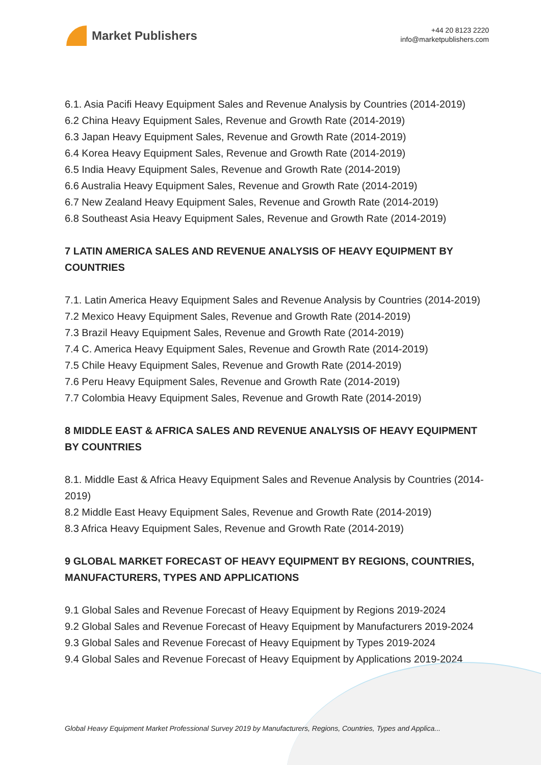Market Publishers
+44 20 8123 2220
info@marketpublishers.com
6.1. Asia Pacifi Heavy Equipment Sales and Revenue Analysis by Countries (2014-2019)
6.2 China Heavy Equipment Sales, Revenue and Growth Rate (2014-2019)
6.3 Japan Heavy Equipment Sales, Revenue and Growth Rate (2014-2019)
6.4 Korea Heavy Equipment Sales, Revenue and Growth Rate (2014-2019)
6.5 India Heavy Equipment Sales, Revenue and Growth Rate (2014-2019)
6.6 Australia Heavy Equipment Sales, Revenue and Growth Rate (2014-2019)
6.7 New Zealand Heavy Equipment Sales, Revenue and Growth Rate (2014-2019)
6.8 Southeast Asia Heavy Equipment Sales, Revenue and Growth Rate (2014-2019)
7 LATIN AMERICA SALES AND REVENUE ANALYSIS OF HEAVY EQUIPMENT BY COUNTRIES
7.1. Latin America Heavy Equipment Sales and Revenue Analysis by Countries (2014-2019)
7.2 Mexico Heavy Equipment Sales, Revenue and Growth Rate (2014-2019)
7.3 Brazil Heavy Equipment Sales, Revenue and Growth Rate (2014-2019)
7.4 C. America Heavy Equipment Sales, Revenue and Growth Rate (2014-2019)
7.5 Chile Heavy Equipment Sales, Revenue and Growth Rate (2014-2019)
7.6 Peru Heavy Equipment Sales, Revenue and Growth Rate (2014-2019)
7.7 Colombia Heavy Equipment Sales, Revenue and Growth Rate (2014-2019)
8 MIDDLE EAST & AFRICA SALES AND REVENUE ANALYSIS OF HEAVY EQUIPMENT BY COUNTRIES
8.1. Middle East & Africa Heavy Equipment Sales and Revenue Analysis by Countries (2014-2019)
8.2 Middle East Heavy Equipment Sales, Revenue and Growth Rate (2014-2019)
8.3 Africa Heavy Equipment Sales, Revenue and Growth Rate (2014-2019)
9 GLOBAL MARKET FORECAST OF HEAVY EQUIPMENT BY REGIONS, COUNTRIES, MANUFACTURERS, TYPES AND APPLICATIONS
9.1 Global Sales and Revenue Forecast of Heavy Equipment by Regions 2019-2024
9.2 Global Sales and Revenue Forecast of Heavy Equipment by Manufacturers 2019-2024
9.3 Global Sales and Revenue Forecast of Heavy Equipment by Types 2019-2024
9.4 Global Sales and Revenue Forecast of Heavy Equipment by Applications 2019-2024
Global Heavy Equipment Market Professional Survey 2019 by Manufacturers, Regions, Countries, Types and Applica...